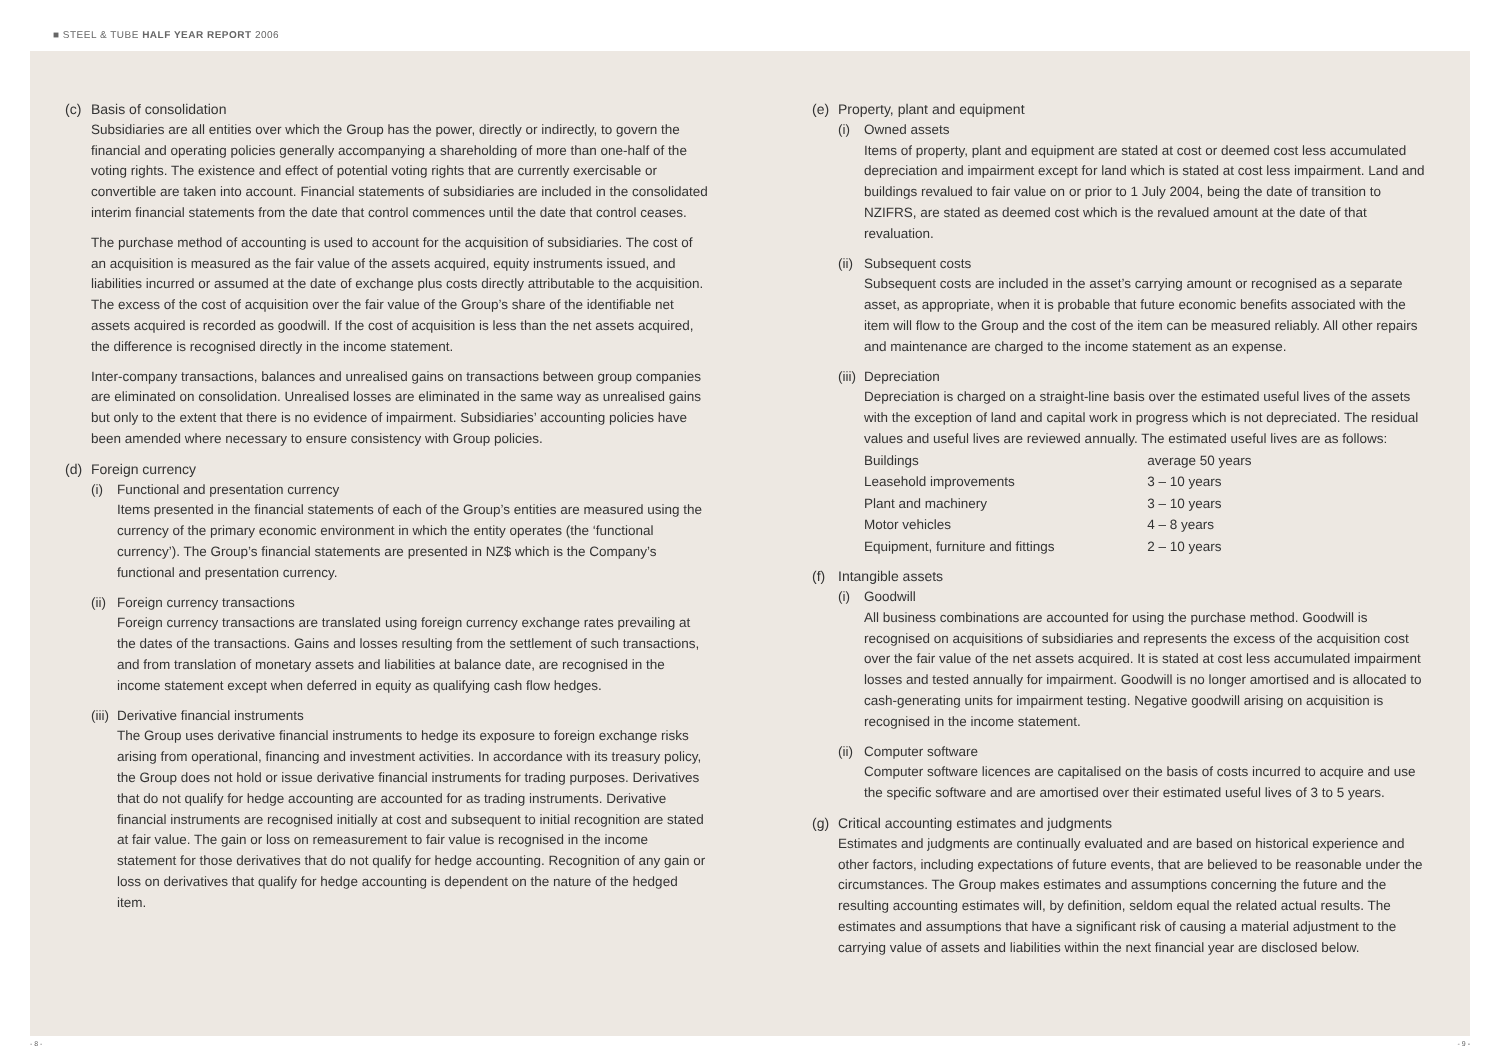■ STEEL & TUBE HALF YEAR REPORT 2006
(c) Basis of consolidation
Subsidiaries are all entities over which the Group has the power, directly or indirectly, to govern the financial and operating policies generally accompanying a shareholding of more than one-half of the voting rights. The existence and effect of potential voting rights that are currently exercisable or convertible are taken into account. Financial statements of subsidiaries are included in the consolidated interim financial statements from the date that control commences until the date that control ceases.
The purchase method of accounting is used to account for the acquisition of subsidiaries. The cost of an acquisition is measured as the fair value of the assets acquired, equity instruments issued, and liabilities incurred or assumed at the date of exchange plus costs directly attributable to the acquisition. The excess of the cost of acquisition over the fair value of the Group’s share of the identifiable net assets acquired is recorded as goodwill. If the cost of acquisition is less than the net assets acquired, the difference is recognised directly in the income statement.
Inter-company transactions, balances and unrealised gains on transactions between group companies are eliminated on consolidation. Unrealised losses are eliminated in the same way as unrealised gains but only to the extent that there is no evidence of impairment. Subsidiaries’ accounting policies have been amended where necessary to ensure consistency with Group policies.
(d) Foreign currency
(i) Functional and presentation currency
Items presented in the financial statements of each of the Group’s entities are measured using the currency of the primary economic environment in which the entity operates (the ‘functional currency’). The Group’s financial statements are presented in NZ$ which is the Company’s functional and presentation currency.
(ii) Foreign currency transactions
Foreign currency transactions are translated using foreign currency exchange rates prevailing at the dates of the transactions. Gains and losses resulting from the settlement of such transactions, and from translation of monetary assets and liabilities at balance date, are recognised in the income statement except when deferred in equity as qualifying cash flow hedges.
(iii) Derivative financial instruments
The Group uses derivative financial instruments to hedge its exposure to foreign exchange risks arising from operational, financing and investment activities. In accordance with its treasury policy, the Group does not hold or issue derivative financial instruments for trading purposes. Derivatives that do not qualify for hedge accounting are accounted for as trading instruments. Derivative financial instruments are recognised initially at cost and subsequent to initial recognition are stated at fair value. The gain or loss on remeasurement to fair value is recognised in the income statement for those derivatives that do not qualify for hedge accounting. Recognition of any gain or loss on derivatives that qualify for hedge accounting is dependent on the nature of the hedged item.
(e) Property, plant and equipment
(i) Owned assets
Items of property, plant and equipment are stated at cost or deemed cost less accumulated depreciation and impairment except for land which is stated at cost less impairment. Land and buildings revalued to fair value on or prior to 1 July 2004, being the date of transition to NZIFRS, are stated as deemed cost which is the revalued amount at the date of that revaluation.
(ii) Subsequent costs
Subsequent costs are included in the asset’s carrying amount or recognised as a separate asset, as appropriate, when it is probable that future economic benefits associated with the item will flow to the Group and the cost of the item can be measured reliably. All other repairs and maintenance are charged to the income statement as an expense.
(iii) Depreciation
Depreciation is charged on a straight-line basis over the estimated useful lives of the assets with the exception of land and capital work in progress which is not depreciated. The residual values and useful lives are reviewed annually. The estimated useful lives are as follows:
| Buildings | average 50 years |
| Leasehold improvements | 3 – 10 years |
| Plant and machinery | 3 – 10 years |
| Motor vehicles | 4 – 8 years |
| Equipment, furniture and fittings | 2 – 10 years |
(f) Intangible assets
(i) Goodwill
All business combinations are accounted for using the purchase method. Goodwill is recognised on acquisitions of subsidiaries and represents the excess of the acquisition cost over the fair value of the net assets acquired. It is stated at cost less accumulated impairment losses and tested annually for impairment. Goodwill is no longer amortised and is allocated to cash-generating units for impairment testing. Negative goodwill arising on acquisition is recognised in the income statement.
(ii) Computer software
Computer software licences are capitalised on the basis of costs incurred to acquire and use the specific software and are amortised over their estimated useful lives of 3 to 5 years.
(g) Critical accounting estimates and judgments
Estimates and judgments are continually evaluated and are based on historical experience and other factors, including expectations of future events, that are believed to be reasonable under the circumstances. The Group makes estimates and assumptions concerning the future and the resulting accounting estimates will, by definition, seldom equal the related actual results. The estimates and assumptions that have a significant risk of causing a material adjustment to the carrying value of assets and liabilities within the next financial year are disclosed below.
- 8 - - 9 -